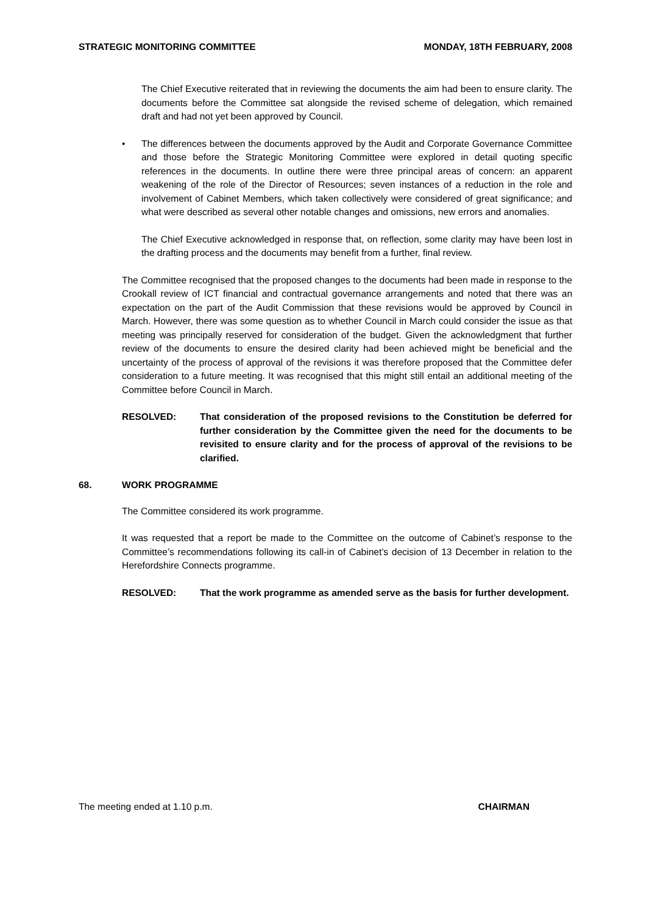STRATEGIC MONITORING COMMITTEE MONDAY, 18TH FEBRUARY, 2008
The Chief Executive reiterated that in reviewing the documents the aim had been to ensure clarity. The documents before the Committee sat alongside the revised scheme of delegation, which remained draft and had not yet been approved by Council.
• The differences between the documents approved by the Audit and Corporate Governance Committee and those before the Strategic Monitoring Committee were explored in detail quoting specific references in the documents. In outline there were three principal areas of concern: an apparent weakening of the role of the Director of Resources; seven instances of a reduction in the role and involvement of Cabinet Members, which taken collectively were considered of great significance; and what were described as several other notable changes and omissions, new errors and anomalies.
The Chief Executive acknowledged in response that, on reflection, some clarity may have been lost in the drafting process and the documents may benefit from a further, final review.
The Committee recognised that the proposed changes to the documents had been made in response to the Crookall review of ICT financial and contractual governance arrangements and noted that there was an expectation on the part of the Audit Commission that these revisions would be approved by Council in March. However, there was some question as to whether Council in March could consider the issue as that meeting was principally reserved for consideration of the budget. Given the acknowledgment that further review of the documents to ensure the desired clarity had been achieved might be beneficial and the uncertainty of the process of approval of the revisions it was therefore proposed that the Committee defer consideration to a future meeting. It was recognised that this might still entail an additional meeting of the Committee before Council in March.
RESOLVED: That consideration of the proposed revisions to the Constitution be deferred for further consideration by the Committee given the need for the documents to be revisited to ensure clarity and for the process of approval of the revisions to be clarified.
68. WORK PROGRAMME
The Committee considered its work programme.
It was requested that a report be made to the Committee on the outcome of Cabinet’s response to the Committee’s recommendations following its call-in of Cabinet’s decision of 13 December in relation to the Herefordshire Connects programme.
RESOLVED: That the work programme as amended serve as the basis for further development.
The meeting ended at 1.10 p.m. CHAIRMAN